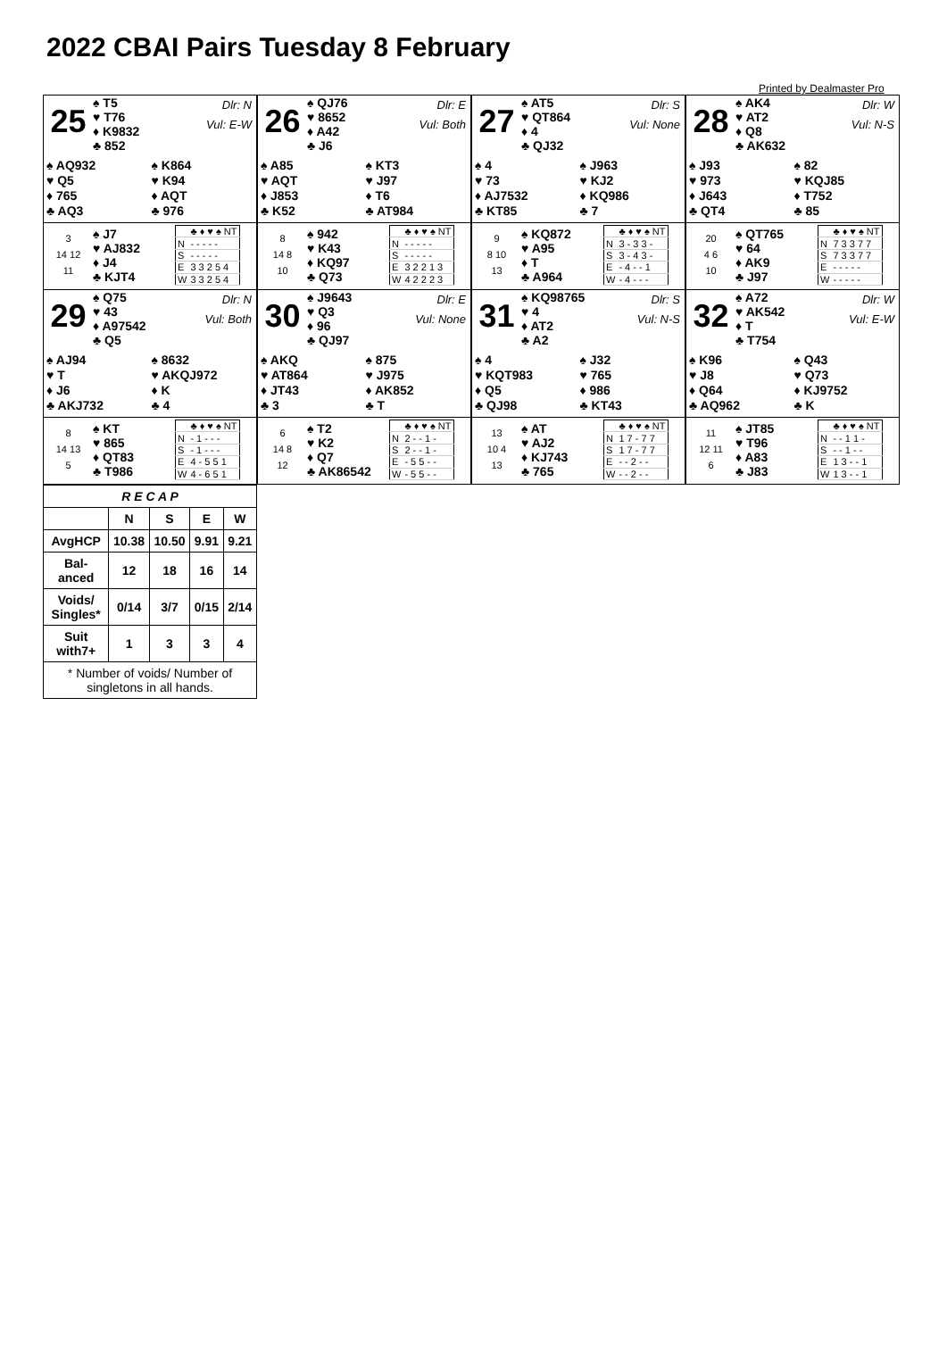2022 CBAI Pairs Tuesday 8 February
Printed by Dealmaster Pro
25
♠ T5
♥ T76
♦ K9832
♣ 852
Dlr: N
Vul: E-W
♠ AQ932
♥ Q5
♦ 765
♣ AQ3
♠ K864
♥ K94
♦ AQT
♣ 976
3
14 12
11
♠ J7
♥ AJ832
♦ J4
♣ KJT4
| | ♣ ♦ ♥ ♠ NT |
| N | - - - - - |
| S | - - - - - |
| E | 3 3 2 5 4 |
| W | 3 3 2 5 4 |
26
♠ QJ76
♥ 8652
♦ A42
♣ J6
Dlr: E
Vul: Both
♠ A85
♥ AQT
♦ J853
♣ K52
♠ KT3
♥ J97
♦ T6
♣ AT984
8
14 8
10
♠ 942
♥ K43
♦ KQ97
♣ Q73
| | ♣ ♦ ♥ ♠ NT |
| N | - - - - - |
| S | - - - - - |
| E | 3 2 2 1 3 |
| W | 4 2 2 2 3 |
27
♠ AT5
♥ QT864
♦ 4
♣ QJ32
Dlr: S
Vul: None
♠ 4
♥ 73
♦ AJ7532
♣ KT85
♠ J963
♥ KJ2
♦ KQ986
♣ 7
9
8 10
13
♠ KQ872
♥ A95
♦ T
♣ A964
| | ♣ ♦ ♥ ♠ NT |
| N | 3 - 3 3 - |
| S | 3 - 4 3 - |
| E | - 4 - - 1 |
| W | - 4 - - - |
28
♠ AK4
♥ AT2
♦ Q8
♣ AK632
Dlr: W
Vul: N-S
♠ J93
♥ 973
♦ J643
♣ QT4
♠ 82
♥ KQJ85
♦ T752
♣ 85
20
4 6
10
♠ QT765
♥ 64
♦ AK9
♣ J97
| | ♣ ♦ ♥ ♠ NT |
| N | 7 3 3 7 7 |
| S | 7 3 3 7 7 |
| E | - - - - - |
| W | - - - - - |
29
♠ Q75
♥ 43
♦ A97542
♣ Q5
Dlr: N
Vul: Both
♠ AJ94
♥ T
♦ J6
♣ AKJ732
♠ 8632
♥ AKQJ972
♦ K
♣ 4
8
14 13
5
♠ KT
♥ 865
♦ QT83
♣ T986
| | ♣ ♦ ♥ ♠ NT |
| N | - 1 - - - |
| S | - 1 - - - |
| E | 4 - 5 5 1 |
| W | 4 - 6 5 1 |
30
♠ J9643
♥ Q3
♦ 96
♣ QJ97
Dlr: E
Vul: None
♠ AKQ
♥ AT864
♦ JT43
♣ 3
♠ 875
♥ J975
♦ AK852
♣ T
6
14 8
12
♠ T2
♥ K2
♦ Q7
♣ AK86542
| | ♣ ♦ ♥ ♠ NT |
| N | 2 - - 1 - |
| S | 2 - - 1 - |
| E | - 5 5 - - |
| W | - 5 5 - - |
31
♠ KQ98765
♥ 4
♦ AT2
♣ A2
Dlr: S
Vul: N-S
♠ 4
♥ KQT983
♦ Q5
♣ QJ98
♠ J32
♥ 765
♦ 986
♣ KT43
13
10 4
13
♠ AT
♥ AJ2
♦ KJ743
♣ 765
| | ♣ ♦ ♥ ♠ NT |
| N | 1 7 - 7 7 |
| S | 1 7 - 7 7 |
| E | - - 2 - - |
| W | - - 2 - - |
32
♠ A72
♥ AK542
♦ T
♣ T754
Dlr: W
Vul: E-W
♠ K96
♥ J8
♦ Q64
♣ AQ962
♠ Q43
♥ Q73
♦ KJ9752
♣ K
11
12 11
6
♠ JT85
♥ T96
♦ A83
♣ J83
| | ♣ ♦ ♥ ♠ NT |
| N | - - 1 1 - |
| S | - - 1 - - |
| E | 1 3 - - 1 |
| W | 1 3 - - 1 |
| R E C A P | | | | |
| --- | --- | --- | --- | --- |
| | N | S | E | W |
| AvgHCP | 10.38 | 10.50 | 9.91 | 9.21 |
| Bal-anced | 12 | 18 | 16 | 14 |
| Voids/ Singles* | 0/14 | 3/7 | 0/15 | 2/14 |
| Suit with7+ | 1 | 3 | 3 | 4 |
| * Number of voids/ Number of singletons in all hands. | | | | |